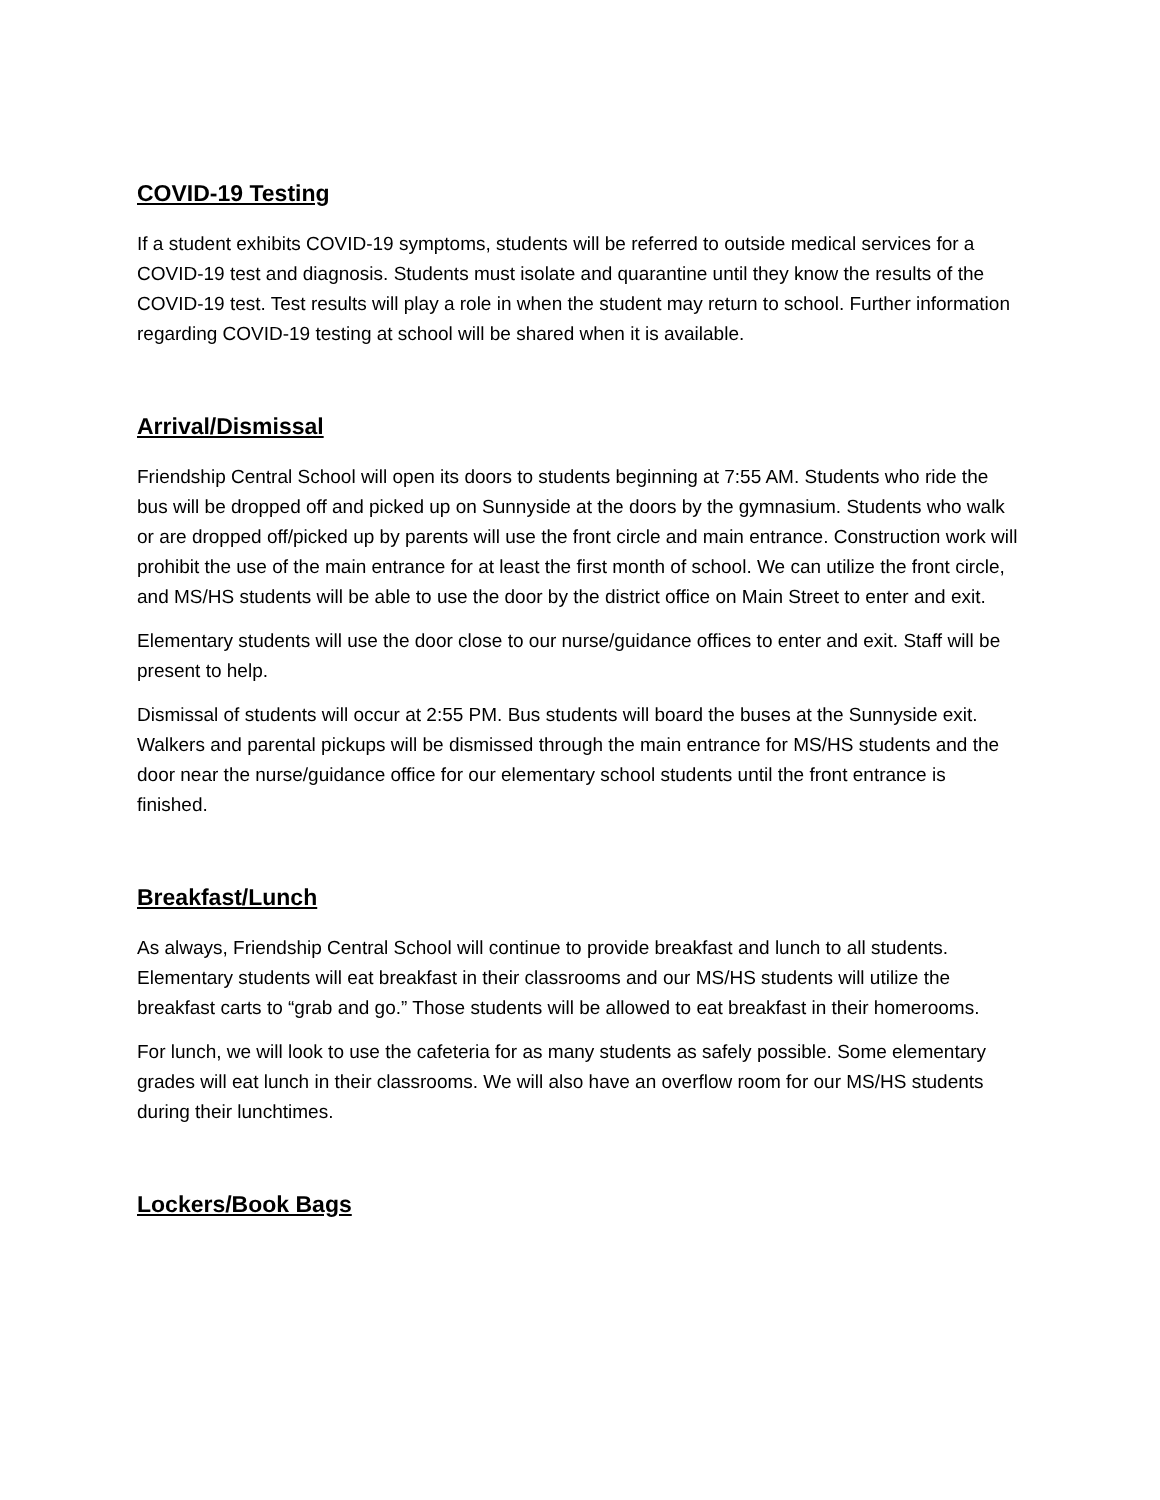COVID-19 Testing
If a student exhibits COVID-19 symptoms, students will be referred to outside medical services for a COVID-19 test and diagnosis. Students must isolate and quarantine until they know the results of the COVID-19 test. Test results will play a role in when the student may return to school. Further information regarding COVID-19 testing at school will be shared when it is available.
Arrival/Dismissal
Friendship Central School will open its doors to students beginning at 7:55 AM. Students who ride the bus will be dropped off and picked up on Sunnyside at the doors by the gymnasium. Students who walk or are dropped off/picked up by parents will use the front circle and main entrance. Construction work will prohibit the use of the main entrance for at least the first month of school. We can utilize the front circle, and MS/HS students will be able to use the door by the district office on Main Street to enter and exit.
Elementary students will use the door close to our nurse/guidance offices to enter and exit. Staff will be present to help.
Dismissal of students will occur at 2:55 PM. Bus students will board the buses at the Sunnyside exit. Walkers and parental pickups will be dismissed through the main entrance for MS/HS students and the door near the nurse/guidance office for our elementary school students until the front entrance is finished.
Breakfast/Lunch
As always, Friendship Central School will continue to provide breakfast and lunch to all students. Elementary students will eat breakfast in their classrooms and our MS/HS students will utilize the breakfast carts to “grab and go.” Those students will be allowed to eat breakfast in their homerooms.
For lunch, we will look to use the cafeteria for as many students as safely possible. Some elementary grades will eat lunch in their classrooms. We will also have an overflow room for our MS/HS students during their lunchtimes.
Lockers/Book Bags